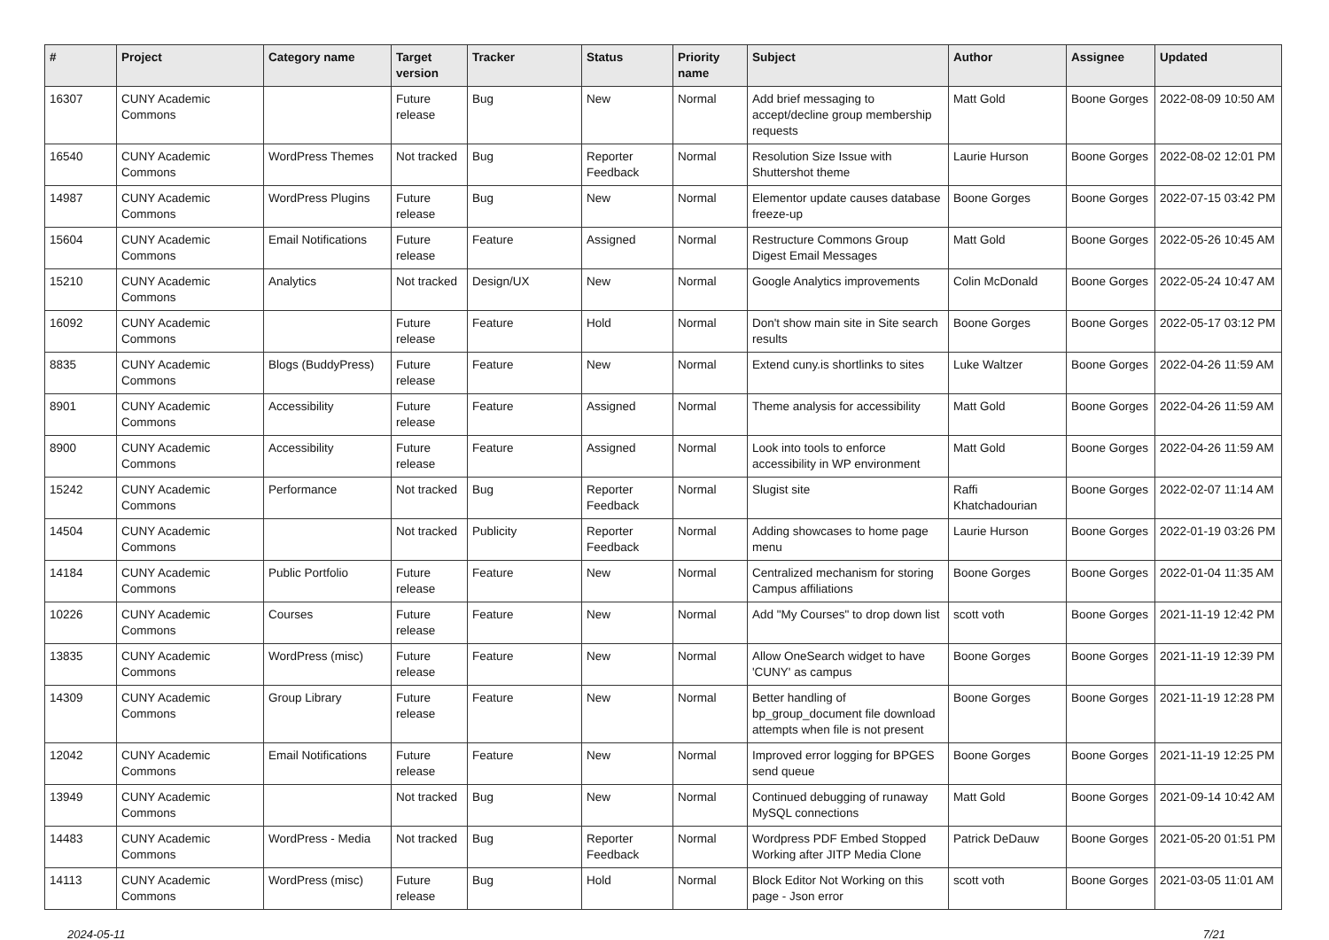| # | Project | Category name | Target version | Tracker | Status | Priority name | Subject | Author | Assignee | Updated |
| --- | --- | --- | --- | --- | --- | --- | --- | --- | --- | --- |
| 16307 | CUNY Academic Commons | | Future release | Bug | New | Normal | Add brief messaging to accept/decline group membership requests | Matt Gold | Boone Gorges | 2022-08-09 10:50 AM |
| 16540 | CUNY Academic Commons | WordPress Themes | Not tracked | Bug | Reporter Feedback | Normal | Resolution Size Issue with Shuttershot theme | Laurie Hurson | Boone Gorges | 2022-08-02 12:01 PM |
| 14987 | CUNY Academic Commons | WordPress Plugins | Future release | Bug | New | Normal | Elementor update causes database freeze-up | Boone Gorges | Boone Gorges | 2022-07-15 03:42 PM |
| 15604 | CUNY Academic Commons | Email Notifications | Future release | Feature | Assigned | Normal | Restructure Commons Group Digest Email Messages | Matt Gold | Boone Gorges | 2022-05-26 10:45 AM |
| 15210 | CUNY Academic Commons | Analytics | Not tracked | Design/UX | New | Normal | Google Analytics improvements | Colin McDonald | Boone Gorges | 2022-05-24 10:47 AM |
| 16092 | CUNY Academic Commons | | Future release | Feature | Hold | Normal | Don't show main site in Site search results | Boone Gorges | Boone Gorges | 2022-05-17 03:12 PM |
| 8835 | CUNY Academic Commons | Blogs (BuddyPress) | Future release | Feature | New | Normal | Extend cuny.is shortlinks to sites | Luke Waltzer | Boone Gorges | 2022-04-26 11:59 AM |
| 8901 | CUNY Academic Commons | Accessibility | Future release | Feature | Assigned | Normal | Theme analysis for accessibility | Matt Gold | Boone Gorges | 2022-04-26 11:59 AM |
| 8900 | CUNY Academic Commons | Accessibility | Future release | Feature | Assigned | Normal | Look into tools to enforce accessibility in WP environment | Matt Gold | Boone Gorges | 2022-04-26 11:59 AM |
| 15242 | CUNY Academic Commons | Performance | Not tracked | Bug | Reporter Feedback | Normal | Slugist site | Raffi Khatchadourian | Boone Gorges | 2022-02-07 11:14 AM |
| 14504 | CUNY Academic Commons | | Not tracked | Publicity | Reporter Feedback | Normal | Adding showcases to home page menu | Laurie Hurson | Boone Gorges | 2022-01-19 03:26 PM |
| 14184 | CUNY Academic Commons | Public Portfolio | Future release | Feature | New | Normal | Centralized mechanism for storing Campus affiliations | Boone Gorges | Boone Gorges | 2022-01-04 11:35 AM |
| 10226 | CUNY Academic Commons | Courses | Future release | Feature | New | Normal | Add "My Courses" to drop down list | scott voth | Boone Gorges | 2021-11-19 12:42 PM |
| 13835 | CUNY Academic Commons | WordPress (misc) | Future release | Feature | New | Normal | Allow OneSearch widget to have 'CUNY' as campus | Boone Gorges | Boone Gorges | 2021-11-19 12:39 PM |
| 14309 | CUNY Academic Commons | Group Library | Future release | Feature | New | Normal | Better handling of bp_group_document file download attempts when file is not present | Boone Gorges | Boone Gorges | 2021-11-19 12:28 PM |
| 12042 | CUNY Academic Commons | Email Notifications | Future release | Feature | New | Normal | Improved error logging for BPGES send queue | Boone Gorges | Boone Gorges | 2021-11-19 12:25 PM |
| 13949 | CUNY Academic Commons | | Not tracked | Bug | New | Normal | Continued debugging of runaway MySQL connections | Matt Gold | Boone Gorges | 2021-09-14 10:42 AM |
| 14483 | CUNY Academic Commons | WordPress - Media | Not tracked | Bug | Reporter Feedback | Normal | Wordpress PDF Embed Stopped Working after JITP Media Clone | Patrick DeDauw | Boone Gorges | 2021-05-20 01:51 PM |
| 14113 | CUNY Academic Commons | WordPress (misc) | Future release | Bug | Hold | Normal | Block Editor Not Working on this page - Json error | scott voth | Boone Gorges | 2021-03-05 11:01 AM |
2024-05-11 7/21